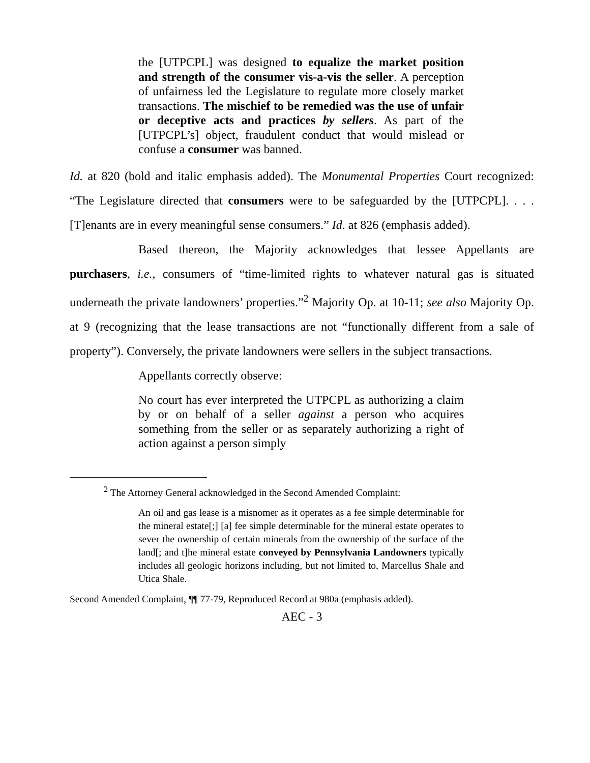the [UTPCPL] was designed to equalize the market position and strength of the consumer vis-a-vis the seller. A perception of unfairness led the Legislature to regulate more closely market transactions. The mischief to be remedied was the use of unfair or deceptive acts and practices by sellers. As part of the [UTPCPL’s] object, fraudulent conduct that would mislead or confuse a consumer was banned.
Id. at 820 (bold and italic emphasis added). The Monumental Properties Court recognized: “The Legislature directed that consumers were to be safeguarded by the [UTPCPL]. . . . [T]enants are in every meaningful sense consumers.” Id. at 826 (emphasis added).
Based thereon, the Majority acknowledges that lessee Appellants are purchasers, i.e., consumers of “time-limited rights to whatever natural gas is situated underneath the private landowners’ properties.”<sup>2</sup> Majority Op. at 10-11; see also Majority Op. at 9 (recognizing that the lease transactions are not “functionally different from a sale of property”). Conversely, the private landowners were sellers in the subject transactions.
Appellants correctly observe:
No court has ever interpreted the UTPCPL as authorizing a claim by or on behalf of a seller against a person who acquires something from the seller or as separately authorizing a right of action against a person simply
<sup>2</sup> The Attorney General acknowledged in the Second Amended Complaint:
An oil and gas lease is a misnomer as it operates as a fee simple determinable for the mineral estate[;] [a] fee simple determinable for the mineral estate operates to sever the ownership of certain minerals from the ownership of the surface of the land[; and t]he mineral estate conveyed by Pennsylvania Landowners typically includes all geologic horizons including, but not limited to, Marcellus Shale and Utica Shale.
Second Amended Complaint, ¶¶ 77-79, Reproduced Record at 980a (emphasis added).
AEC - 3